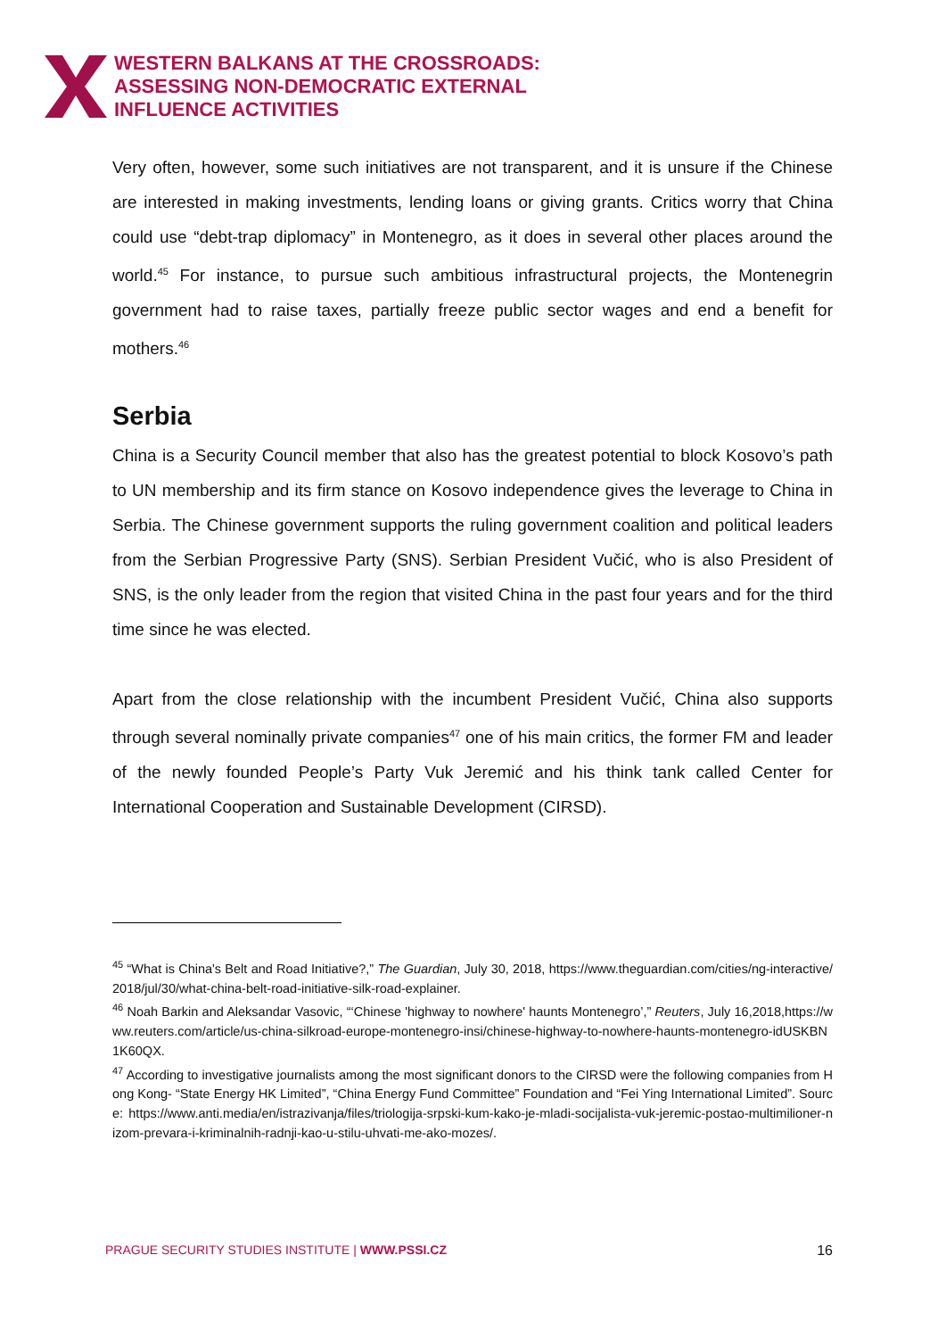WESTERN BALKANS AT THE CROSSROADS:
ASSESSING NON-DEMOCRATIC EXTERNAL
INFLUENCE ACTIVITIES
Very often, however, some such initiatives are not transparent, and it is unsure if the Chinese are interested in making investments, lending loans or giving grants. Critics worry that China could use “debt-trap diplomacy” in Montenegro, as it does in several other places around the world.<sup>45</sup> For instance, to pursue such ambitious infrastructural projects, the Montenegrin government had to raise taxes, partially freeze public sector wages and end a benefit for mothers.<sup>46</sup>
Serbia
China is a Security Council member that also has the greatest potential to block Kosovo’s path to UN membership and its firm stance on Kosovo independence gives the leverage to China in Serbia. The Chinese government supports the ruling government coalition and political leaders from the Serbian Progressive Party (SNS). Serbian President Vučić, who is also President of SNS, is the only leader from the region that visited China in the past four years and for the third time since he was elected.
Apart from the close relationship with the incumbent President Vučić, China also supports through several nominally private companies<sup>47</sup> one of his main critics, the former FM and leader of the newly founded People’s Party Vuk Jeremić and his think tank called Center for International Cooperation and Sustainable Development (CIRSD).
<sup>45</sup> “What is China's Belt and Road Initiative?,” The Guardian, July 30, 2018, https://www.theguardian.com/cities/ng-interactive/2018/jul/30/what-china-belt-road-initiative-silk-road-explainer.
<sup>46</sup> Noah Barkin and Aleksandar Vasovic, “‘Chinese 'highway to nowhere' haunts Montenegro’,” Reuters, July 16,2018,https://www.reuters.com/article/us-china-silkroad-europe-montenegro-insi/chinese-highway-to-nowhere-haunts-montenegro-idUSKBN1K60QX.
<sup>47</sup> According to investigative journalists among the most significant donors to the CIRSD were the following companies from Hong Kong- “State Energy HK Limited”, “China Energy Fund Committee” Foundation and “Fei Ying International Limited”. Source: https://www.anti.media/en/istrazivanja/files/triologija-srpski-kum-kako-je-mladi-socijalista-vuk-jeremic-postao-multimilioner-nizom-prevara-i-kriminalnih-radnji-kao-u-stilu-uhvati-me-ako-mozes/.
PRAGUE SECURITY STUDIES INSTITUTE | WWW.PSSI.CZ 16